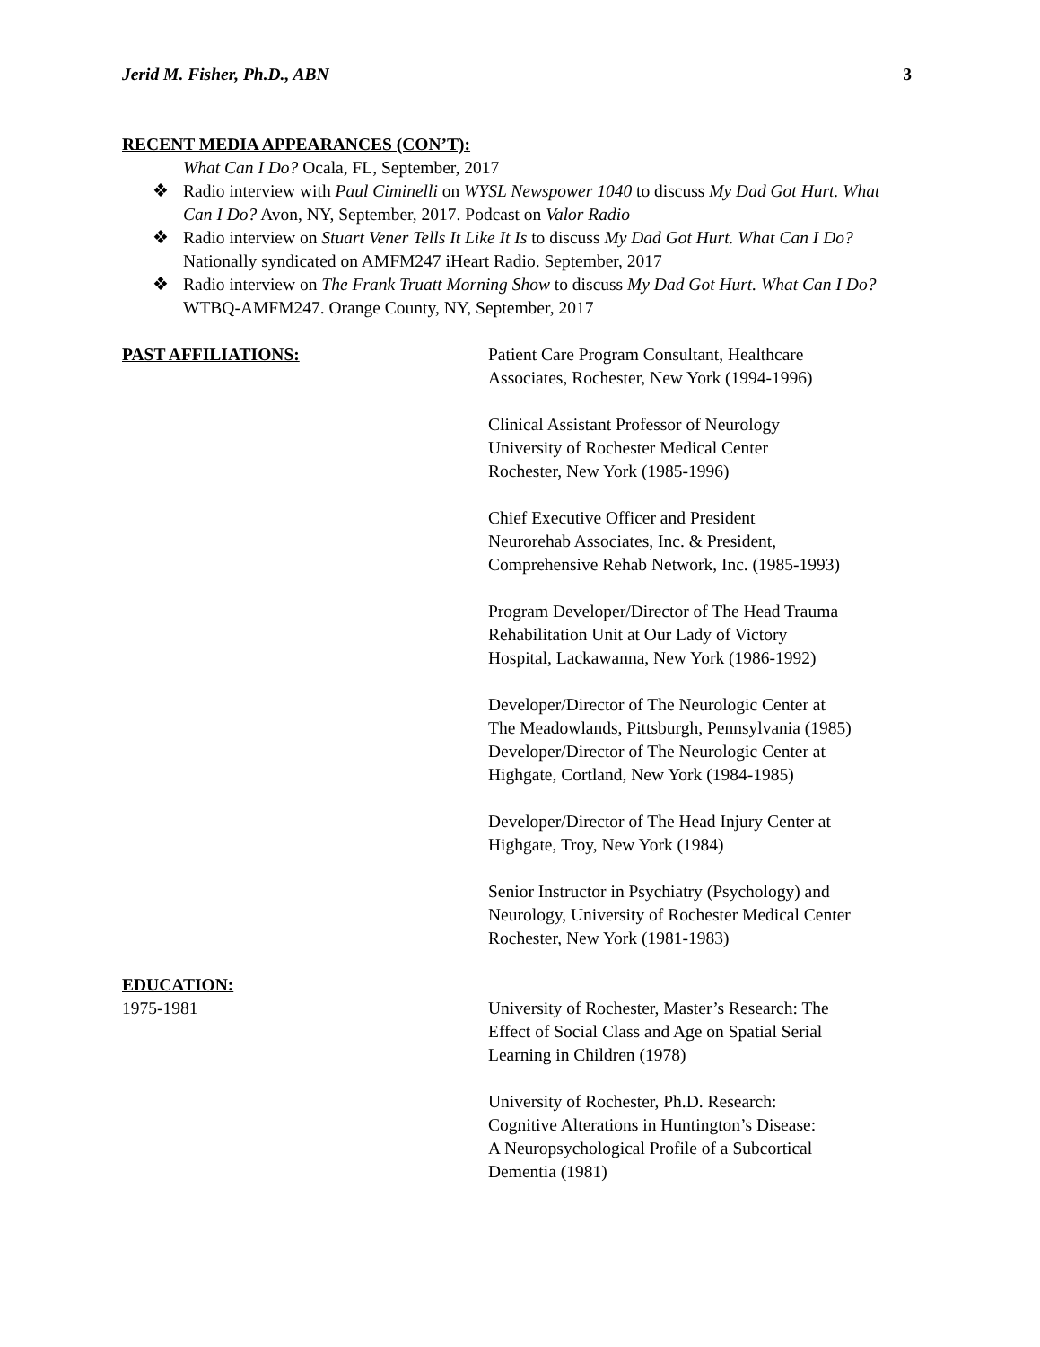Jerid M. Fisher, Ph.D., ABN 3
RECENT MEDIA APPEARANCES (CON’T):
What Can I Do? Ocala, FL, September, 2017
❖ Radio interview with Paul Ciminelli on WYSL Newspower 1040 to discuss My Dad Got Hurt. What Can I Do? Avon, NY, September, 2017. Podcast on Valor Radio
❖ Radio interview on Stuart Vener Tells It Like It Is to discuss My Dad Got Hurt. What Can I Do? Nationally syndicated on AMFM247 iHeart Radio. September, 2017
❖ Radio interview on The Frank Truatt Morning Show to discuss My Dad Got Hurt. What Can I Do? WTBQ-AMFM247. Orange County, NY, September, 2017
PAST AFFILIATIONS: Patient Care Program Consultant, Healthcare
Associates, Rochester, New York (1994-1996)
Clinical Assistant Professor of Neurology
University of Rochester Medical Center
Rochester, New York (1985-1996)
Chief Executive Officer and President
Neurorehab Associates, Inc. & President,
Comprehensive Rehab Network, Inc. (1985-1993)
Program Developer/Director of The Head Trauma
Rehabilitation Unit at Our Lady of Victory
Hospital, Lackawanna, New York (1986-1992)
Developer/Director of The Neurologic Center at
The Meadowlands, Pittsburgh, Pennsylvania (1985)
Developer/Director of The Neurologic Center at
Highgate, Cortland, New York (1984-1985)
Developer/Director of The Head Injury Center at
Highgate, Troy, New York (1984)
Senior Instructor in Psychiatry (Psychology) and
Neurology, University of Rochester Medical Center
Rochester, New York (1981-1983)
EDUCATION:
1975-1981 University of Rochester, Master’s Research: The
Effect of Social Class and Age on Spatial Serial
Learning in Children (1978)
University of Rochester, Ph.D. Research:
Cognitive Alterations in Huntington’s Disease:
A Neuropsychological Profile of a Subcortical
Dementia (1981)